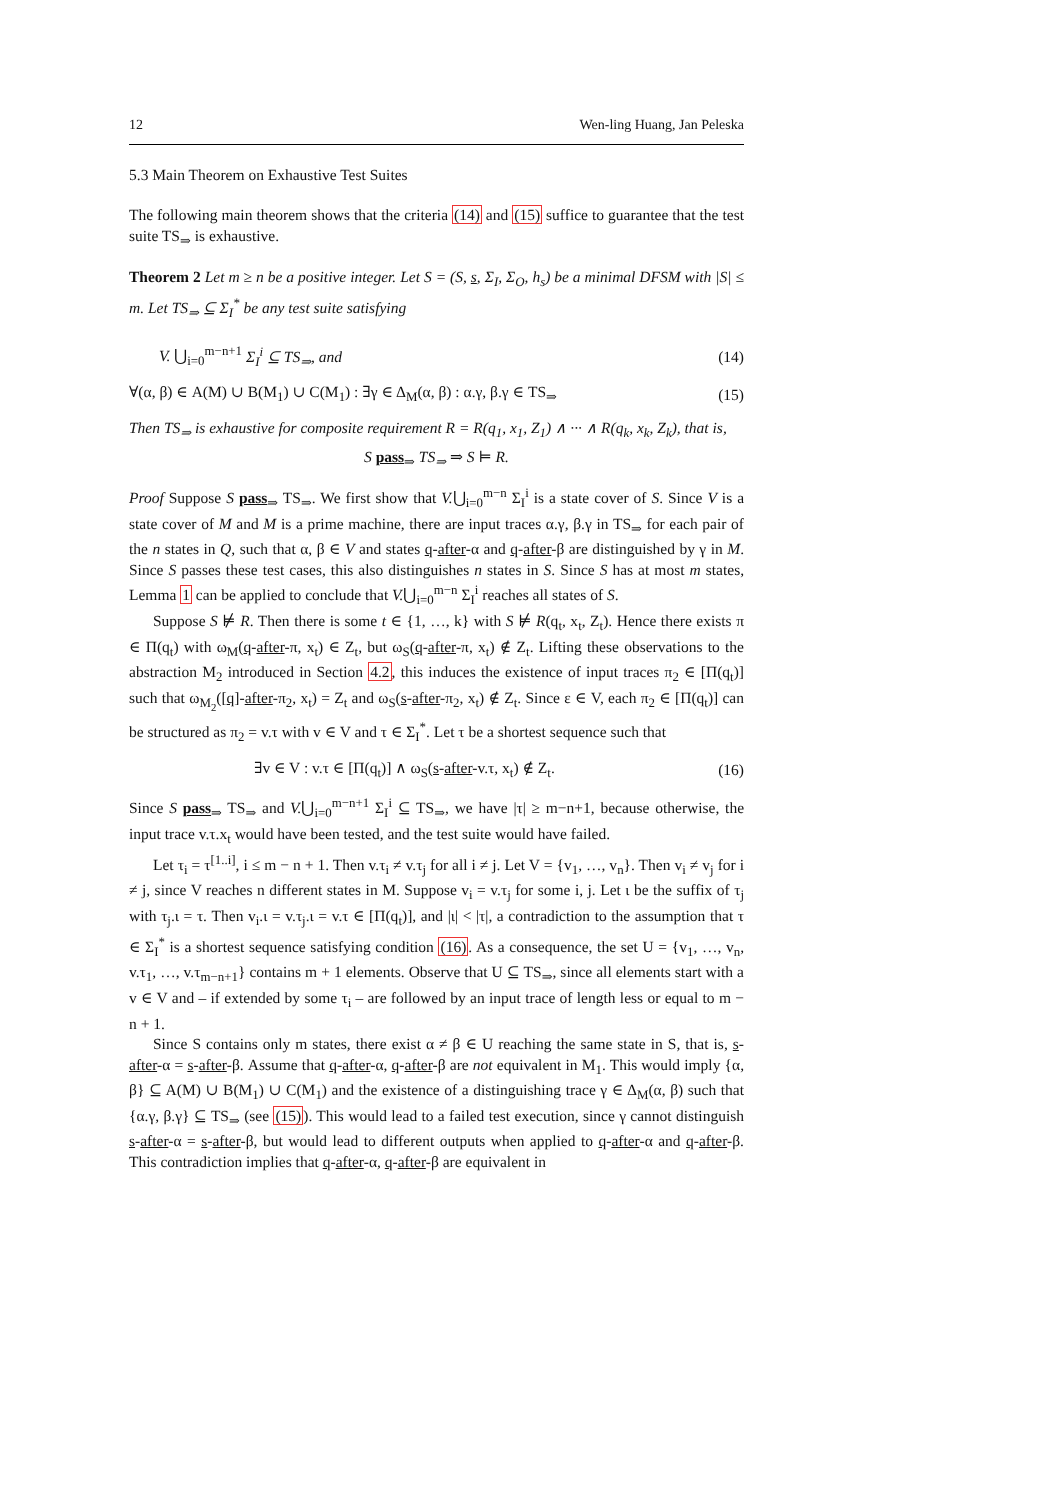12 Wen-ling Huang, Jan Peleska
5.3 Main Theorem on Exhaustive Test Suites
The following main theorem shows that the criteria (14) and (15) suffice to guarantee that the test suite TS<sub>⇒</sub> is exhaustive.
Theorem 2 Let m ≥ n be a positive integer. Let S = (S, s, Σ<sub>I</sub>, Σ<sub>O</sub>, h<sub>s</sub>) be a minimal DFSM with |S| ≤ m. Let TS<sub>⇒</sub> ⊆ Σ<sub>I</sub><sup>*</sup> be any test suite satisfying
V. ⋃<sub>i=0</sub><sup>m−n+1</sup> Σ<sub>I</sub><sup>i</sup> ⊆ TS<sub>⇒</sub>, and (14)
∀(α, β) ∈ A(M) ∪ B(M<sub>1</sub>) ∪ C(M<sub>1</sub>) : ∃γ ∈ Δ<sub>M</sub>(α, β) : α.γ, β.γ ∈ TS<sub>⇒</sub> (15)
Then TS<sub>⇒</sub> is exhaustive for composite requirement R = R(q<sub>1</sub>, x<sub>1</sub>, Z<sub>1</sub>) ∧ ··· ∧ R(q<sub>k</sub>, x<sub>k</sub>, Z<sub>k</sub>), that is,
S pass<sub>⇒</sub> TS<sub>⇒</sub> ⇒ S ⊨ R.
Proof Suppose S pass<sub>⇒</sub> TS<sub>⇒</sub>. We first show that V.⋃<sub>i=0</sub><sup>m−n</sup> Σ<sub>I</sub><sup>i</sup> is a state cover of S. Since V is a state cover of M and M is a prime machine, there are input traces α.γ, β.γ in TS<sub>⇒</sub> for each pair of the n states in Q, such that α, β ∈ V and states q-after-α and q-after-β are distinguished by γ in M. Since S passes these test cases, this also distinguishes n states in S. Since S has at most m states, Lemma 1 can be applied to conclude that V.⋃<sub>i=0</sub><sup>m−n</sup> Σ<sub>I</sub><sup>i</sup> reaches all states of S.
Suppose S ⊭ R. Then there is some t ∈ {1, …, k} with S ⊭ R(q<sub>t</sub>, x<sub>t</sub>, Z<sub>t</sub>). Hence there exists π ∈ Π(q<sub>t</sub>) with ω<sub>M</sub>(q-after-π, x<sub>t</sub>) ∈ Z<sub>t</sub>, but ω<sub>S</sub>(q-after-π, x<sub>t</sub>) ∉ Z<sub>t</sub>. Lifting these observations to the abstraction M<sub>2</sub> introduced in Section 4.2, this induces the existence of input traces π<sub>2</sub> ∈ [Π(q<sub>t</sub>)] such that ω<sub>M<sub>2</sub></sub>([q]-after-π<sub>2</sub>, x<sub>t</sub>) = Z<sub>t</sub> and ω<sub>S</sub>(s-after-π<sub>2</sub>, x<sub>t</sub>) ∉ Z<sub>t</sub>. Since ε ∈ V, each π<sub>2</sub> ∈ [Π(q<sub>t</sub>)] can be structured as π<sub>2</sub> = v.τ with v ∈ V and τ ∈ Σ<sub>I</sub><sup>*</sup>. Let τ be a shortest sequence such that
∃v ∈ V : v.τ ∈ [Π(q<sub>t</sub>)] ∧ ω<sub>S</sub>(s-after-v.τ, x<sub>t</sub>) ∉ Z<sub>t</sub>. (16)
Since S pass<sub>⇒</sub> TS<sub>⇒</sub> and V.⋃<sub>i=0</sub><sup>m−n+1</sup> Σ<sub>I</sub><sup>i</sup> ⊆ TS<sub>⇒</sub>, we have |τ| ≥ m−n+1, because otherwise, the input trace v.τ.x<sub>t</sub> would have been tested, and the test suite would have failed.
Let τ<sub>i</sub> = τ<sup>[1..i]</sup>, i ≤ m − n + 1. Then v.τ<sub>i</sub> ≠ v.τ<sub>j</sub> for all i ≠ j. Let V = {v<sub>1</sub>, …, v<sub>n</sub>}. Then v<sub>i</sub> ≠ v<sub>j</sub> for i ≠ j, since V reaches n different states in M. Suppose v<sub>i</sub> = v.τ<sub>j</sub> for some i, j. Let ι be the suffix of τ<sub>j</sub> with τ<sub>j</sub>.ι = τ. Then v<sub>i</sub>.ι = v.τ<sub>j</sub>.ι = v.τ ∈ [Π(q<sub>t</sub>)], and |ι| < |τ|, a contradiction to the assumption that τ ∈ Σ<sub>I</sub><sup>*</sup> is a shortest sequence satisfying condition (16). As a consequence, the set U = {v<sub>1</sub>, …, v<sub>n</sub>, v.τ<sub>1</sub>, …, v.τ<sub>m−n+1</sub>} contains m + 1 elements. Observe that U ⊆ TS<sub>⇒</sub>, since all elements start with a v ∈ V and – if extended by some τ<sub>i</sub> – are followed by an input trace of length less or equal to m − n + 1.
Since S contains only m states, there exist α ≠ β ∈ U reaching the same state in S, that is, s-after-α = s-after-β. Assume that q-after-α, q-after-β are not equivalent in M<sub>1</sub>. This would imply {α, β} ⊆ A(M) ∪ B(M<sub>1</sub>) ∪ C(M<sub>1</sub>) and the existence of a distinguishing trace γ ∈ Δ<sub>M</sub>(α, β) such that {α.γ, β.γ} ⊆ TS<sub>⇒</sub> (see (15)). This would lead to a failed test execution, since γ cannot distinguish s-after-α = s-after-β, but would lead to different outputs when applied to q-after-α and q-after-β. This contradiction implies that q-after-α, q-after-β are equivalent in